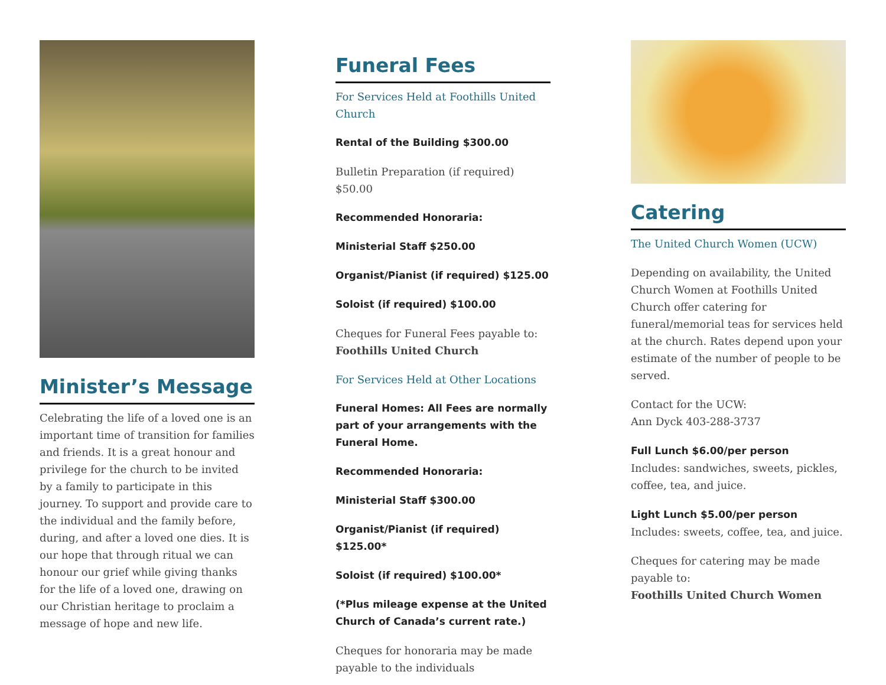Minister’s Message
Celebrating the life of a loved one is an important time of transition for families and friends. It is a great honour and privilege for the church to be invited by a family to participate in this journey. To support and provide care to the individual and the family before, during, and after a loved one dies. It is our hope that through ritual we can honour our grief while giving thanks for the life of a loved one, drawing on our Christian heritage to proclaim a message of hope and new life.
Funeral Fees
For Services Held at Foothills United Church
Rental of the Building $300.00
Bulletin Preparation (if required) $50.00
Recommended Honoraria:
Ministerial Staff $250.00
Organist/Pianist (if required) $125.00
Soloist (if required) $100.00
Cheques for Funeral Fees payable to:
Foothills United Church
For Services Held at Other Locations
Funeral Homes: All Fees are normally part of your arrangements with the Funeral Home.
Recommended Honoraria:
Ministerial Staff $300.00
Organist/Pianist (if required) $125.00*
Soloist (if required) $100.00*
(*Plus mileage expense at the United Church of Canada’s current rate.)
Cheques for honoraria may be made payable to the individuals
Catering
The United Church Women (UCW)
Depending on availability, the United Church Women at Foothills United Church offer catering for funeral/memorial teas for services held at the church. Rates depend upon your estimate of the number of people to be served.
Contact for the UCW:
Ann Dyck 403-288-3737
Full Lunch $6.00/per person
Includes: sandwiches, sweets, pickles, coffee, tea, and juice.
Light Lunch $5.00/per person
Includes: sweets, coffee, tea, and juice.
Cheques for catering may be made payable to:
Foothills United Church Women